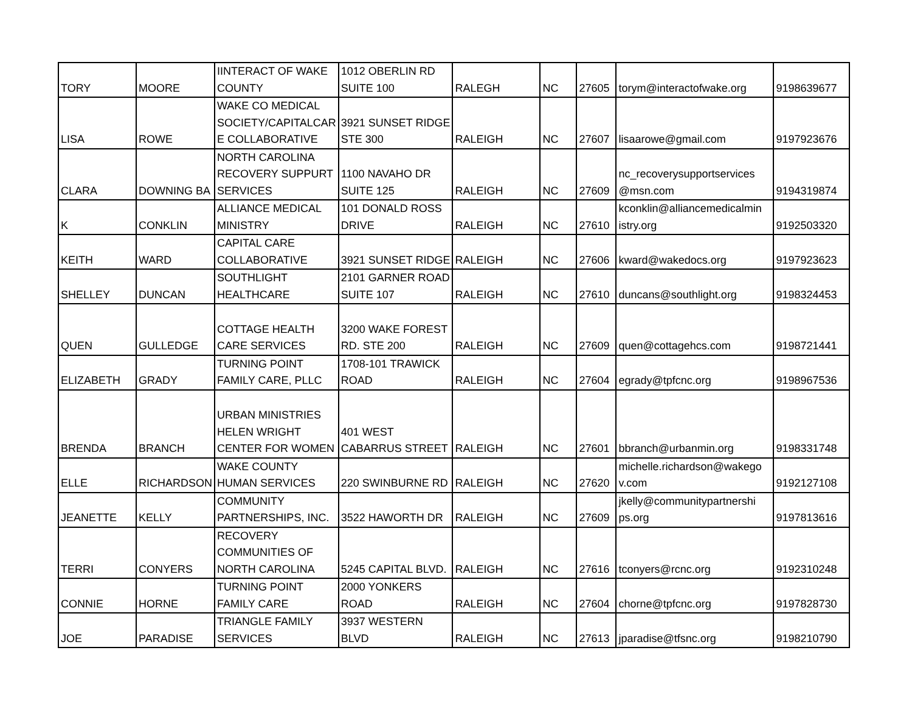| TORY | MOORE | IINTERACT OF WAKE COUNTY | 1012 OBERLIN RD SUITE 100 | RALEGH | NC | 27605 | torym@interactofwake.org | 9198639677 |
| LISA | ROWE | WAKE CO MEDICAL SOCIETY/CAPITALCAR E COLLABORATIVE | 3921 SUNSET RIDGE STE 300 | RALEIGH | NC | 27607 | lisaarowe@gmail.com | 9197923676 |
| CLARA | DOWNING BA | NORTH CAROLINA RECOVERY SUPPURT SERVICES | 1100 NAVAHO DR SUITE 125 | RALEIGH | NC | 27609 | nc_recoverysupportservices @msn.com | 9194319874 |
| K | CONKLIN | ALLIANCE MEDICAL MINISTRY | 101 DONALD ROSS DRIVE | RALEIGH | NC | 27610 | kconklin@alliancemedicalmin istry.org | 9192503320 |
| KEITH | WARD | CAPITAL CARE COLLABORATIVE | 3921 SUNSET RIDGE | RALEIGH | NC | 27606 | kward@wakedocs.org | 9197923623 |
| SHELLEY | DUNCAN | SOUTHLIGHT HEALTHCARE | 2101 GARNER ROAD SUITE 107 | RALEIGH | NC | 27610 | duncans@southlight.org | 9198324453 |
| QUEN | GULLEDGE | COTTAGE HEALTH CARE SERVICES | 3200 WAKE FOREST RD. STE 200 | RALEIGH | NC | 27609 | quen@cottagehcs.com | 9198721441 |
| ELIZABETH | GRADY | TURNING POINT FAMILY CARE, PLLC | 1708-101 TRAWICK ROAD | RALEIGH | NC | 27604 | egrady@tpfcnc.org | 9198967536 |
| BRENDA | BRANCH | URBAN MINISTRIES HELEN WRIGHT CENTER FOR WOMEN | 401 WEST CABARRUS STREET | RALEIGH | NC | 27601 | bbranch@urbanmin.org | 9198331748 |
| ELLE | RICHARDSON | WAKE COUNTY HUMAN SERVICES | 220 SWINBURNE RD | RALEIGH | NC | 27620 | michelle.richardson@wakego v.com | 9192127108 |
| JEANETTE | KELLY | COMMUNITY PARTNERSHIPS, INC. | 3522 HAWORTH DR | RALEIGH | NC | 27609 | jkelly@communitypartnershi ps.org | 9197813616 |
| TERRI | CONYERS | RECOVERY COMMUNITIES OF NORTH CAROLINA | 5245 CAPITAL BLVD. | RALEIGH | NC | 27616 | tconyers@rcnc.org | 9192310248 |
| CONNIE | HORNE | TURNING POINT FAMILY CARE | 2000 YONKERS ROAD | RALEIGH | NC | 27604 | chorne@tpfcnc.org | 9197828730 |
| JOE | PARADISE | TRIANGLE FAMILY SERVICES | 3937 WESTERN BLVD | RALEIGH | NC | 27613 | jparadise@tfsnc.org | 9198210790 |